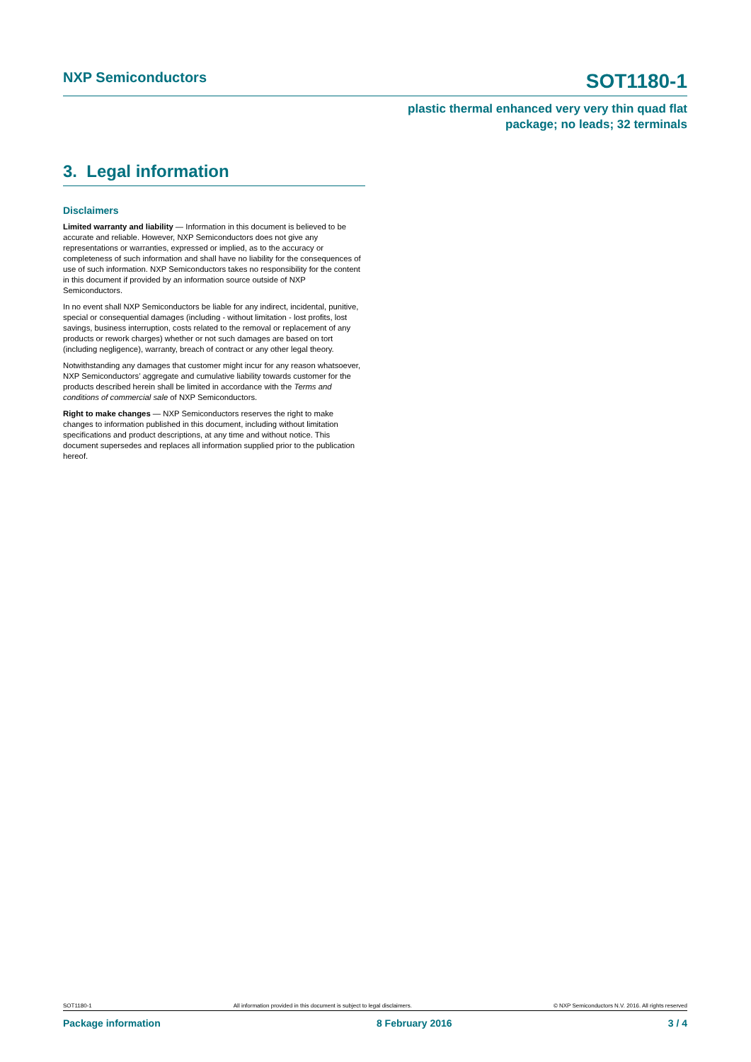NXP Semiconductors
SOT1180-1
plastic thermal enhanced very very thin quad flat
package; no leads; 32 terminals
3. Legal information
Disclaimers
Limited warranty and liability — Information in this document is believed to be accurate and reliable. However, NXP Semiconductors does not give any representations or warranties, expressed or implied, as to the accuracy or completeness of such information and shall have no liability for the consequences of use of such information. NXP Semiconductors takes no responsibility for the content in this document if provided by an information source outside of NXP Semiconductors.
In no event shall NXP Semiconductors be liable for any indirect, incidental, punitive, special or consequential damages (including - without limitation - lost profits, lost savings, business interruption, costs related to the removal or replacement of any products or rework charges) whether or not such damages are based on tort (including negligence), warranty, breach of contract or any other legal theory.
Notwithstanding any damages that customer might incur for any reason whatsoever, NXP Semiconductors’ aggregate and cumulative liability towards customer for the products described herein shall be limited in accordance with the Terms and conditions of commercial sale of NXP Semiconductors.
Right to make changes — NXP Semiconductors reserves the right to make changes to information published in this document, including without limitation specifications and product descriptions, at any time and without notice. This document supersedes and replaces all information supplied prior to the publication hereof.
SOT1180-1 All information provided in this document is subject to legal disclaimers. © NXP Semiconductors N.V. 2016. All rights reserved
Package information 8 February 2016 3 / 4